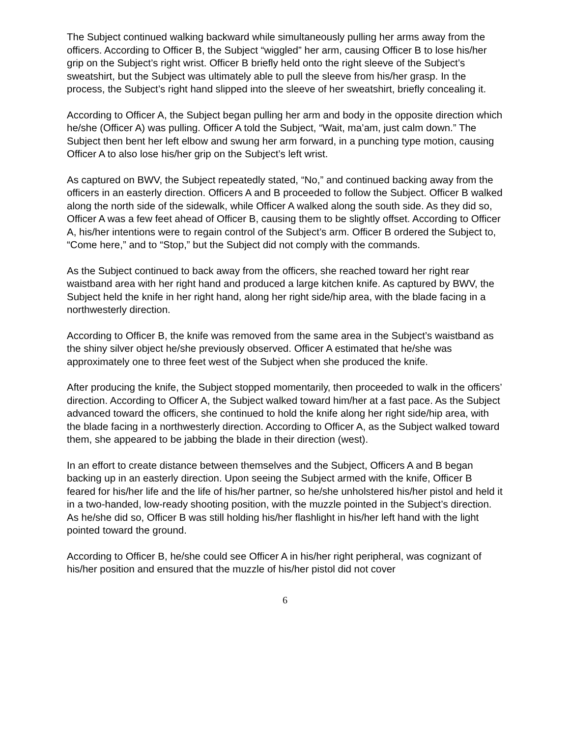The Subject continued walking backward while simultaneously pulling her arms away from the officers. According to Officer B, the Subject “wiggled” her arm, causing Officer B to lose his/her grip on the Subject’s right wrist. Officer B briefly held onto the right sleeve of the Subject’s sweatshirt, but the Subject was ultimately able to pull the sleeve from his/her grasp. In the process, the Subject’s right hand slipped into the sleeve of her sweatshirt, briefly concealing it.
According to Officer A, the Subject began pulling her arm and body in the opposite direction which he/she (Officer A) was pulling. Officer A told the Subject, “Wait, ma’am, just calm down.” The Subject then bent her left elbow and swung her arm forward, in a punching type motion, causing Officer A to also lose his/her grip on the Subject’s left wrist.
As captured on BWV, the Subject repeatedly stated, “No,” and continued backing away from the officers in an easterly direction. Officers A and B proceeded to follow the Subject. Officer B walked along the north side of the sidewalk, while Officer A walked along the south side. As they did so, Officer A was a few feet ahead of Officer B, causing them to be slightly offset. According to Officer A, his/her intentions were to regain control of the Subject’s arm. Officer B ordered the Subject to, “Come here,” and to “Stop,” but the Subject did not comply with the commands.
As the Subject continued to back away from the officers, she reached toward her right rear waistband area with her right hand and produced a large kitchen knife. As captured by BWV, the Subject held the knife in her right hand, along her right side/hip area, with the blade facing in a northwesterly direction.
According to Officer B, the knife was removed from the same area in the Subject’s waistband as the shiny silver object he/she previously observed. Officer A estimated that he/she was approximately one to three feet west of the Subject when she produced the knife.
After producing the knife, the Subject stopped momentarily, then proceeded to walk in the officers’ direction. According to Officer A, the Subject walked toward him/her at a fast pace. As the Subject advanced toward the officers, she continued to hold the knife along her right side/hip area, with the blade facing in a northwesterly direction. According to Officer A, as the Subject walked toward them, she appeared to be jabbing the blade in their direction (west).
In an effort to create distance between themselves and the Subject, Officers A and B began backing up in an easterly direction. Upon seeing the Subject armed with the knife, Officer B feared for his/her life and the life of his/her partner, so he/she unholstered his/her pistol and held it in a two-handed, low-ready shooting position, with the muzzle pointed in the Subject’s direction. As he/she did so, Officer B was still holding his/her flashlight in his/her left hand with the light pointed toward the ground.
According to Officer B, he/she could see Officer A in his/her right peripheral, was cognizant of his/her position and ensured that the muzzle of his/her pistol did not cover
6